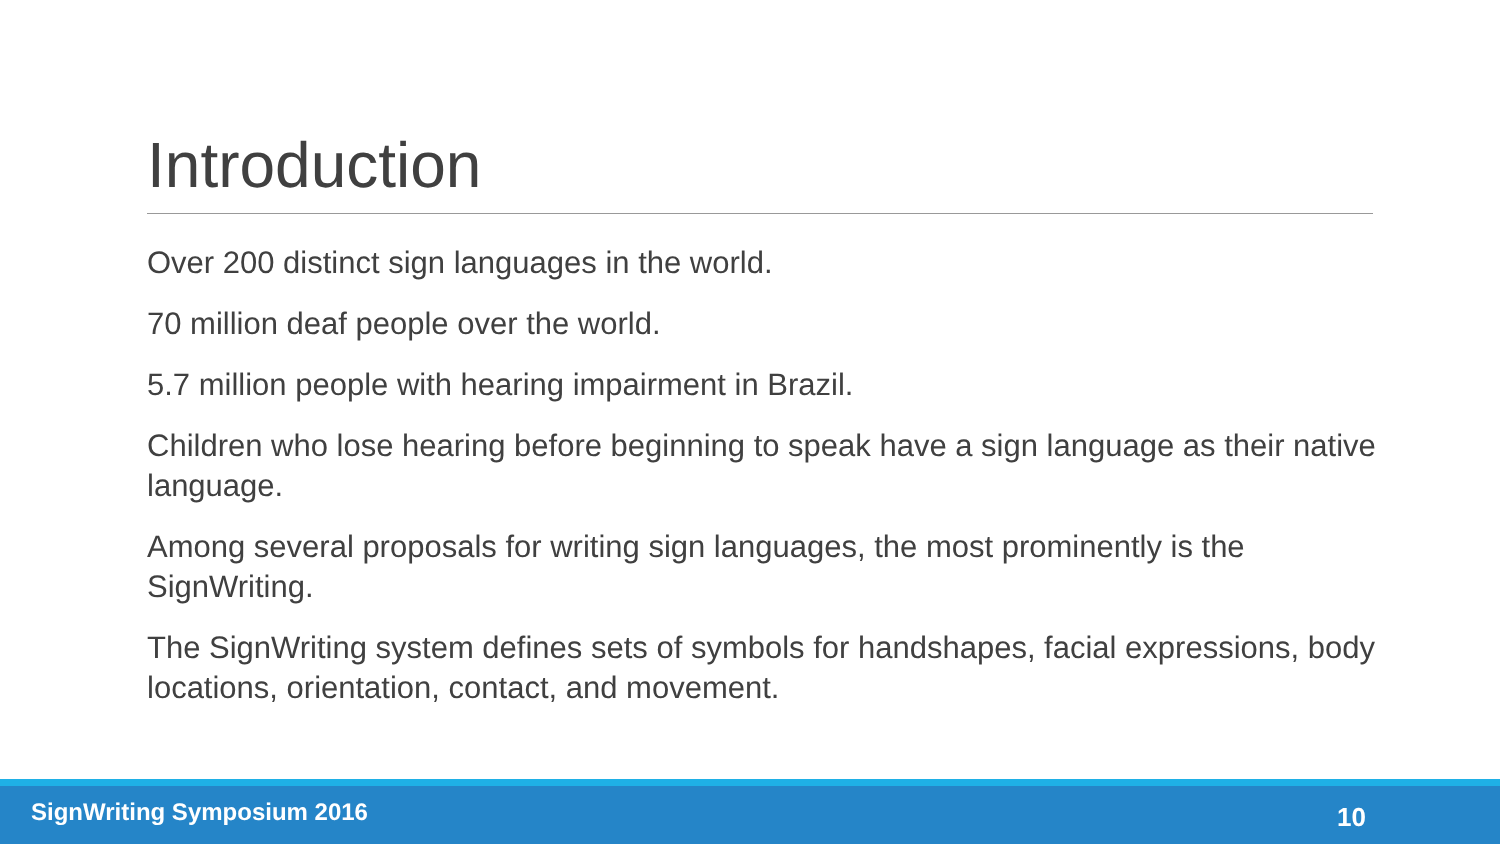Introduction
Over 200 distinct sign languages in the world.
70 million deaf people over the world.
5.7 million people with hearing impairment in Brazil.
Children who lose hearing before beginning to speak have a sign language as their native language.
Among several proposals for writing sign languages, the most prominently is the SignWriting.
The SignWriting system defines sets of symbols for handshapes, facial expressions, body locations, orientation, contact, and movement.
SignWriting Symposium 2016 10